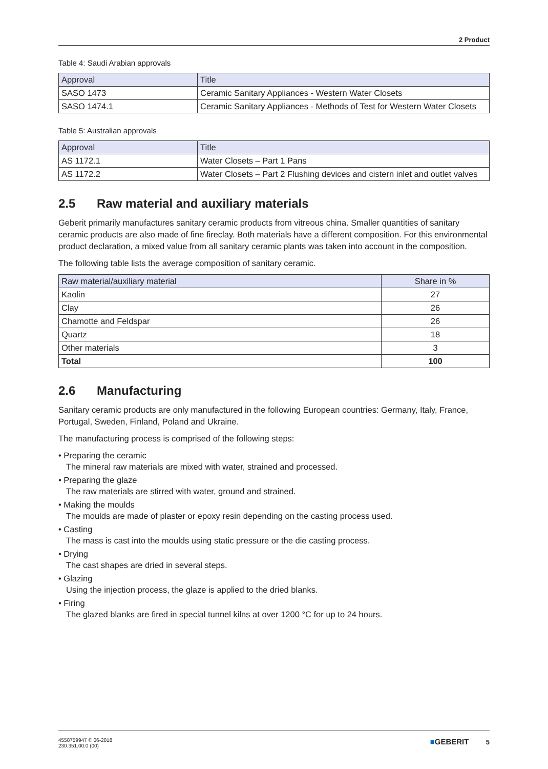2 Product
Table 4: Saudi Arabian approvals
| Approval | Title |
| --- | --- |
| SASO 1473 | Ceramic Sanitary Appliances - Western Water Closets |
| SASO 1474.1 | Ceramic Sanitary Appliances - Methods of Test for Western Water Closets |
Table 5: Australian approvals
| Approval | Title |
| --- | --- |
| AS 1172.1 | Water Closets – Part 1 Pans |
| AS 1172.2 | Water Closets – Part 2 Flushing devices and cistern inlet and outlet valves |
2.5 Raw material and auxiliary materials
Geberit primarily manufactures sanitary ceramic products from vitreous china. Smaller quantities of sanitary ceramic products are also made of fine fireclay. Both materials have a different composition. For this environmental product declaration, a mixed value from all sanitary ceramic plants was taken into account in the composition.
The following table lists the average composition of sanitary ceramic.
| Raw material/auxiliary material | Share in % |
| --- | --- |
| Kaolin | 27 |
| Clay | 26 |
| Chamotte and Feldspar | 26 |
| Quartz | 18 |
| Other materials | 3 |
| Total | 100 |
2.6 Manufacturing
Sanitary ceramic products are only manufactured in the following European countries: Germany, Italy, France, Portugal, Sweden, Finland, Poland and Ukraine.
The manufacturing process is comprised of the following steps:
• Preparing the ceramic
The mineral raw materials are mixed with water, strained and processed.
• Preparing the glaze
The raw materials are stirred with water, ground and strained.
• Making the moulds
The moulds are made of plaster or epoxy resin depending on the casting process used.
• Casting
The mass is cast into the moulds using static pressure or the die casting process.
• Drying
The cast shapes are dried in several steps.
• Glazing
Using the injection process, the glaze is applied to the dried blanks.
• Firing
The glazed blanks are fired in special tunnel kilns at over 1200 °C for up to 24 hours.
4558759947 © 06-2018
230.351.00.0 (00)
■GEBERIT 5